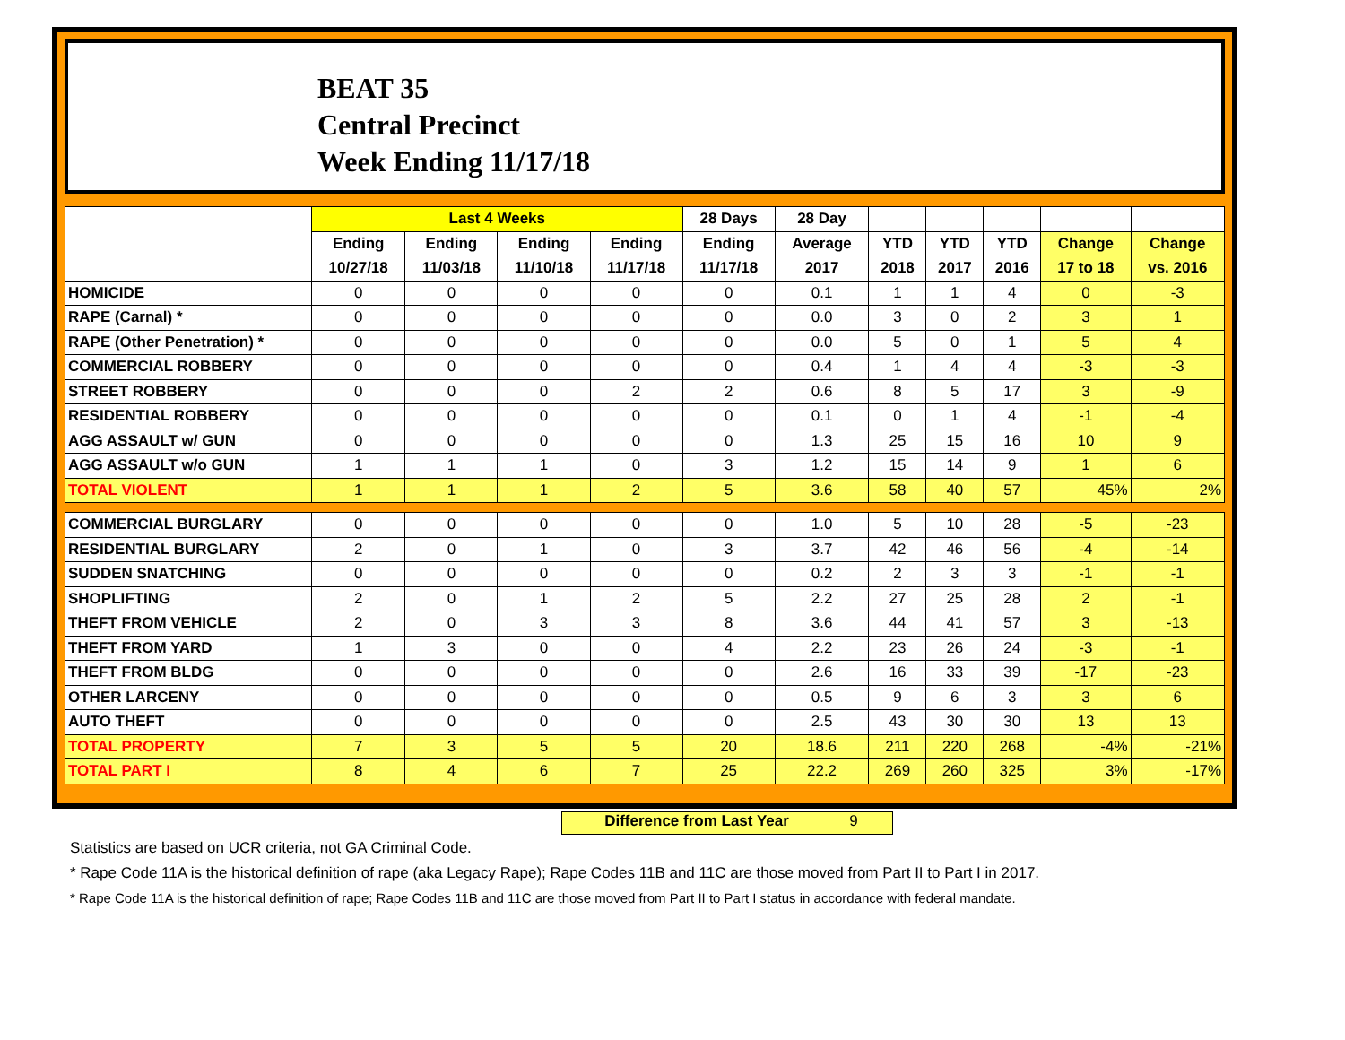BEAT 35
Central Precinct
Week Ending 11/17/18
| | Last 4 Weeks | | | | 28 Days | 28 Day | | | | | |
| --- | --- | --- | --- | --- | --- | --- | --- | --- | --- | --- | --- |
| | Ending | Ending | Ending | Ending | Ending | Average | YTD | YTD | YTD | Change | Change |
| | 10/27/18 | 11/03/18 | 11/10/18 | 11/17/18 | 11/17/18 | 2017 | 2018 | 2017 | 2016 | 17 to 18 | vs. 2016 |
| HOMICIDE | 0 | 0 | 0 | 0 | 0 | 0.1 | 1 | 1 | 4 | 0 | -3 |
| RAPE (Carnal) * | 0 | 0 | 0 | 0 | 0 | 0.0 | 3 | 0 | 2 | 3 | 1 |
| RAPE (Other Penetration) * | 0 | 0 | 0 | 0 | 0 | 0.0 | 5 | 0 | 1 | 5 | 4 |
| COMMERCIAL ROBBERY | 0 | 0 | 0 | 0 | 0 | 0.4 | 1 | 4 | 4 | -3 | -3 |
| STREET ROBBERY | 0 | 0 | 0 | 2 | 2 | 0.6 | 8 | 5 | 17 | 3 | -9 |
| RESIDENTIAL ROBBERY | 0 | 0 | 0 | 0 | 0 | 0.1 | 0 | 1 | 4 | -1 | -4 |
| AGG ASSAULT w/ GUN | 0 | 0 | 0 | 0 | 0 | 1.3 | 25 | 15 | 16 | 10 | 9 |
| AGG ASSAULT w/o GUN | 1 | 1 | 1 | 0 | 3 | 1.2 | 15 | 14 | 9 | 1 | 6 |
| TOTAL VIOLENT | 1 | 1 | 1 | 2 | 5 | 3.6 | 58 | 40 | 57 | 45% | 2% |
| COMMERCIAL BURGLARY | 0 | 0 | 0 | 0 | 0 | 1.0 | 5 | 10 | 28 | -5 | -23 |
| RESIDENTIAL BURGLARY | 2 | 0 | 1 | 0 | 3 | 3.7 | 42 | 46 | 56 | -4 | -14 |
| SUDDEN SNATCHING | 0 | 0 | 0 | 0 | 0 | 0.2 | 2 | 3 | 3 | -1 | -1 |
| SHOPLIFTING | 2 | 0 | 1 | 2 | 5 | 2.2 | 27 | 25 | 28 | 2 | -1 |
| THEFT FROM VEHICLE | 2 | 0 | 3 | 3 | 8 | 3.6 | 44 | 41 | 57 | 3 | -13 |
| THEFT FROM YARD | 1 | 3 | 0 | 0 | 4 | 2.2 | 23 | 26 | 24 | -3 | -1 |
| THEFT FROM BLDG | 0 | 0 | 0 | 0 | 0 | 2.6 | 16 | 33 | 39 | -17 | -23 |
| OTHER LARCENY | 0 | 0 | 0 | 0 | 0 | 0.5 | 9 | 6 | 3 | 3 | 6 |
| AUTO THEFT | 0 | 0 | 0 | 0 | 0 | 2.5 | 43 | 30 | 30 | 13 | 13 |
| TOTAL PROPERTY | 7 | 3 | 5 | 5 | 20 | 18.6 | 211 | 220 | 268 | -4% | -21% |
| TOTAL PART I | 8 | 4 | 6 | 7 | 25 | 22.2 | 269 | 260 | 325 | 3% | -17% |
Difference from Last Year 9
Statistics are based on UCR criteria, not GA Criminal Code.
* Rape Code 11A is the historical definition of rape (aka Legacy Rape); Rape Codes 11B and 11C are those moved from Part II to Part I in 2017.
* Rape Code 11A is the historical definition of rape; Rape Codes 11B and 11C are those moved from Part II to Part I status in accordance with federal mandate.